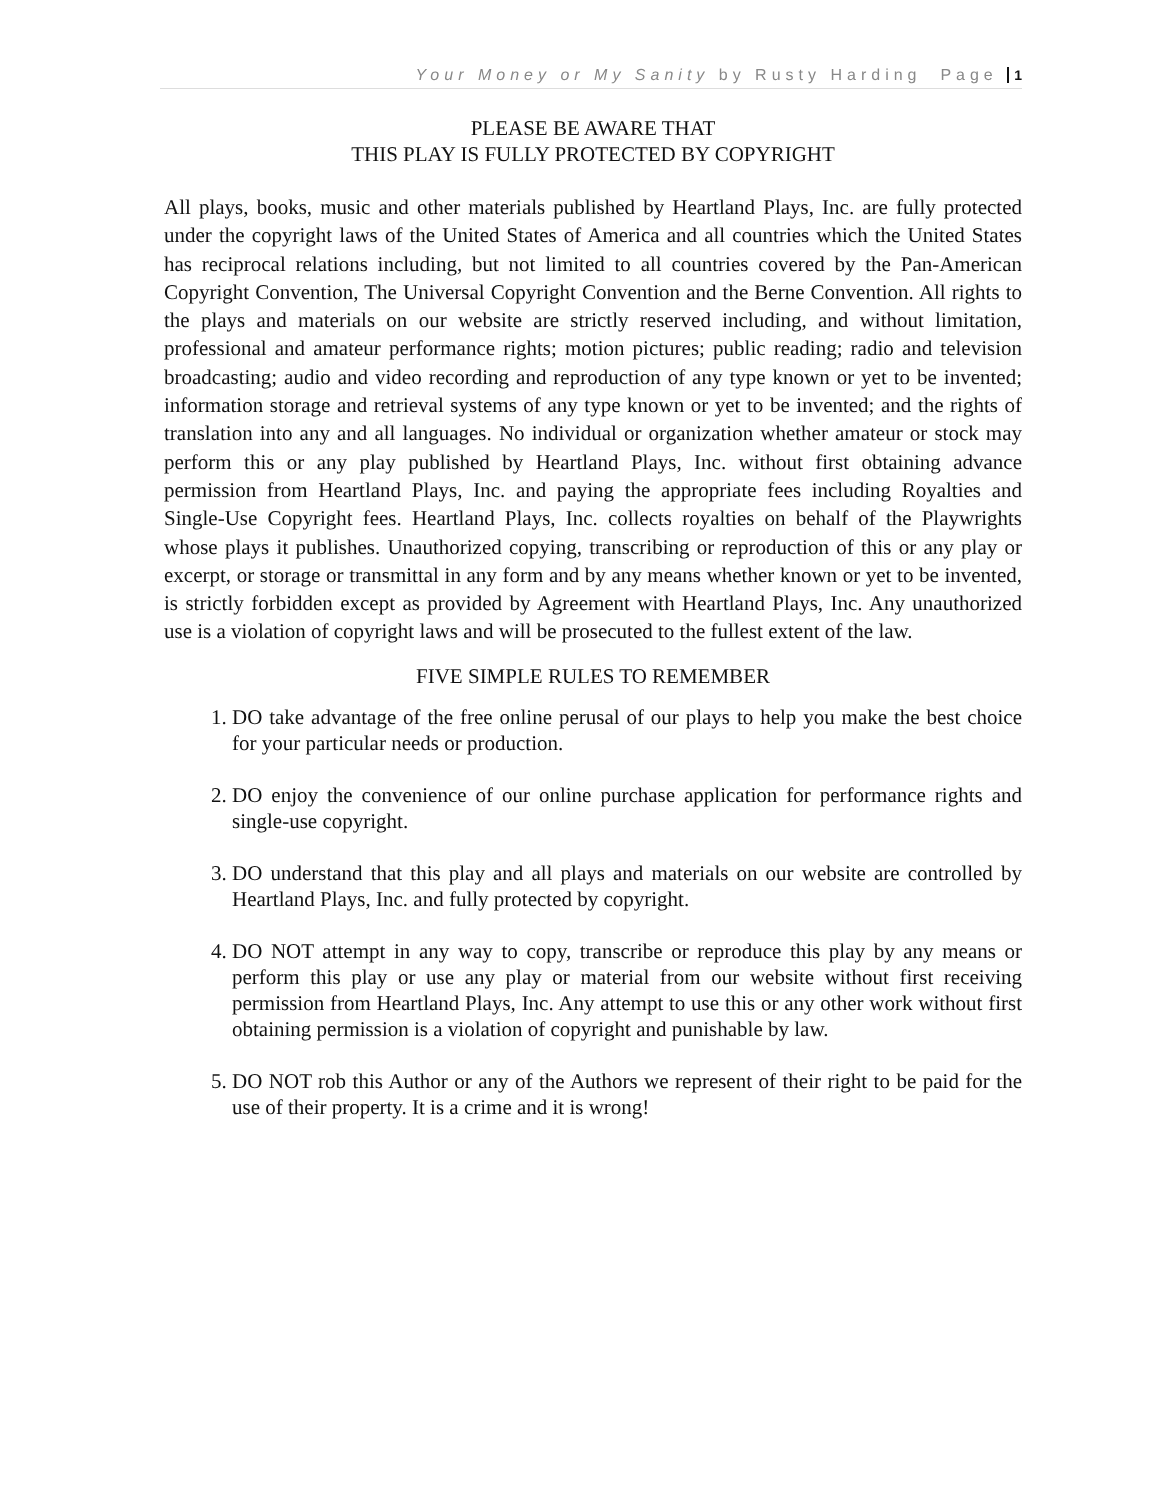Your Money or My Sanity by Rusty Harding Page 1
PLEASE BE AWARE THAT
THIS PLAY IS FULLY PROTECTED BY COPYRIGHT
All plays, books, music and other materials published by Heartland Plays, Inc. are fully protected under the copyright laws of the United States of America and all countries which the United States has reciprocal relations including, but not limited to all countries covered by the Pan-American Copyright Convention, The Universal Copyright Convention and the Berne Convention. All rights to the plays and materials on our website are strictly reserved including, and without limitation, professional and amateur performance rights; motion pictures; public reading; radio and television broadcasting; audio and video recording and reproduction of any type known or yet to be invented; information storage and retrieval systems of any type known or yet to be invented; and the rights of translation into any and all languages. No individual or organization whether amateur or stock may perform this or any play published by Heartland Plays, Inc. without first obtaining advance permission from Heartland Plays, Inc. and paying the appropriate fees including Royalties and Single-Use Copyright fees. Heartland Plays, Inc. collects royalties on behalf of the Playwrights whose plays it publishes. Unauthorized copying, transcribing or reproduction of this or any play or excerpt, or storage or transmittal in any form and by any means whether known or yet to be invented, is strictly forbidden except as provided by Agreement with Heartland Plays, Inc. Any unauthorized use is a violation of copyright laws and will be prosecuted to the fullest extent of the law.
FIVE SIMPLE RULES TO REMEMBER
1. DO take advantage of the free online perusal of our plays to help you make the best choice for your particular needs or production.
2. DO enjoy the convenience of our online purchase application for performance rights and single-use copyright.
3. DO understand that this play and all plays and materials on our website are controlled by Heartland Plays, Inc. and fully protected by copyright.
4. DO NOT attempt in any way to copy, transcribe or reproduce this play by any means or perform this play or use any play or material from our website without first receiving permission from Heartland Plays, Inc. Any attempt to use this or any other work without first obtaining permission is a violation of copyright and punishable by law.
5. DO NOT rob this Author or any of the Authors we represent of their right to be paid for the use of their property. It is a crime and it is wrong!